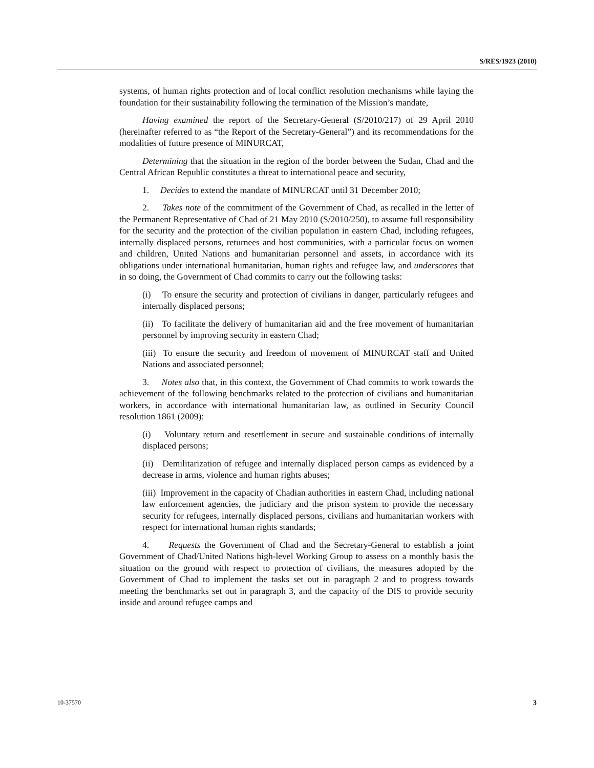S/RES/1923 (2010)
systems, of human rights protection and of local conflict resolution mechanisms while laying the foundation for their sustainability following the termination of the Mission’s mandate,
Having examined the report of the Secretary-General (S/2010/217) of 29 April 2010 (hereinafter referred to as “the Report of the Secretary-General”) and its recommendations for the modalities of future presence of MINURCAT,
Determining that the situation in the region of the border between the Sudan, Chad and the Central African Republic constitutes a threat to international peace and security,
1. Decides to extend the mandate of MINURCAT until 31 December 2010;
2. Takes note of the commitment of the Government of Chad, as recalled in the letter of the Permanent Representative of Chad of 21 May 2010 (S/2010/250), to assume full responsibility for the security and the protection of the civilian population in eastern Chad, including refugees, internally displaced persons, returnees and host communities, with a particular focus on women and children, United Nations and humanitarian personnel and assets, in accordance with its obligations under international humanitarian, human rights and refugee law, and underscores that in so doing, the Government of Chad commits to carry out the following tasks:
(i) To ensure the security and protection of civilians in danger, particularly refugees and internally displaced persons;
(ii) To facilitate the delivery of humanitarian aid and the free movement of humanitarian personnel by improving security in eastern Chad;
(iii) To ensure the security and freedom of movement of MINURCAT staff and United Nations and associated personnel;
3. Notes also that, in this context, the Government of Chad commits to work towards the achievement of the following benchmarks related to the protection of civilians and humanitarian workers, in accordance with international humanitarian law, as outlined in Security Council resolution 1861 (2009):
(i) Voluntary return and resettlement in secure and sustainable conditions of internally displaced persons;
(ii) Demilitarization of refugee and internally displaced person camps as evidenced by a decrease in arms, violence and human rights abuses;
(iii) Improvement in the capacity of Chadian authorities in eastern Chad, including national law enforcement agencies, the judiciary and the prison system to provide the necessary security for refugees, internally displaced persons, civilians and humanitarian workers with respect for international human rights standards;
4. Requests the Government of Chad and the Secretary-General to establish a joint Government of Chad/United Nations high-level Working Group to assess on a monthly basis the situation on the ground with respect to protection of civilians, the measures adopted by the Government of Chad to implement the tasks set out in paragraph 2 and to progress towards meeting the benchmarks set out in paragraph 3, and the capacity of the DIS to provide security inside and around refugee camps and
10-37570 3